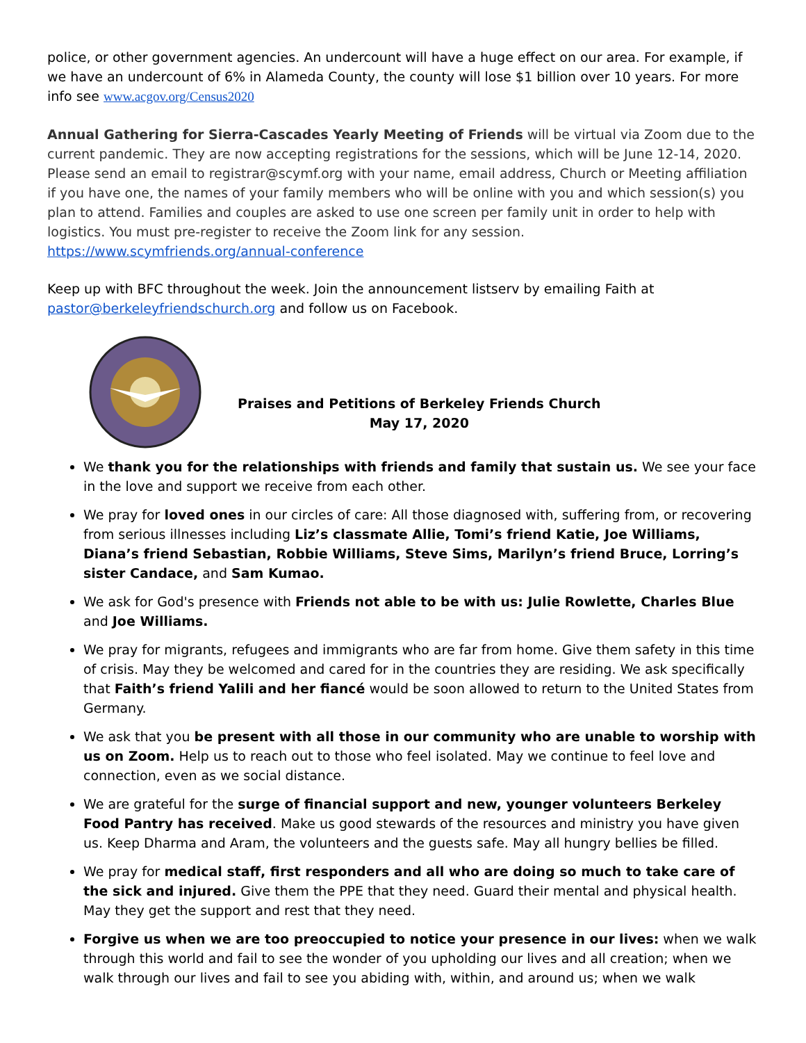police, or other government agencies. An undercount will have a huge effect on our area. For example, if we have an undercount of 6% in Alameda County, the county will lose $1 billion over 10 years. For more info see www.acgov.org/Census2020
Annual Gathering for Sierra-Cascades Yearly Meeting of Friends will be virtual via Zoom due to the current pandemic. They are now accepting registrations for the sessions, which will be June 12-14, 2020. Please send an email to registrar@scymf.org with your name, email address, Church or Meeting affiliation if you have one, the names of your family members who will be online with you and which session(s) you plan to attend. Families and couples are asked to use one screen per family unit in order to help with logistics. You must pre-register to receive the Zoom link for any session.
https://www.scymfriends.org/annual-conference
Keep up with BFC throughout the week. Join the announcement listserv by emailing Faith at pastor@berkeleyfriendschurch.org and follow us on Facebook.
Praises and Petitions of Berkeley Friends Church
May 17, 2020
We thank you for the relationships with friends and family that sustain us. We see your face in the love and support we receive from each other.
We pray for loved ones in our circles of care: All those diagnosed with, suffering from, or recovering from serious illnesses including Liz’s classmate Allie, Tomi’s friend Katie, Joe Williams, Diana’s friend Sebastian, Robbie Williams, Steve Sims, Marilyn’s friend Bruce, Lorring’s sister Candace, and Sam Kumao.
We ask for God's presence with Friends not able to be with us: Julie Rowlette, Charles Blue and Joe Williams.
We pray for migrants, refugees and immigrants who are far from home. Give them safety in this time of crisis. May they be welcomed and cared for in the countries they are residing. We ask specifically that Faith’s friend Yalili and her fiancé would be soon allowed to return to the United States from Germany.
We ask that you be present with all those in our community who are unable to worship with us on Zoom. Help us to reach out to those who feel isolated. May we continue to feel love and connection, even as we social distance.
We are grateful for the surge of financial support and new, younger volunteers Berkeley Food Pantry has received. Make us good stewards of the resources and ministry you have given us. Keep Dharma and Aram, the volunteers and the guests safe. May all hungry bellies be filled.
We pray for medical staff, first responders and all who are doing so much to take care of the sick and injured. Give them the PPE that they need. Guard their mental and physical health. May they get the support and rest that they need.
Forgive us when we are too preoccupied to notice your presence in our lives: when we walk through this world and fail to see the wonder of you upholding our lives and all creation; when we walk through our lives and fail to see you abiding with, within, and around us; when we walk